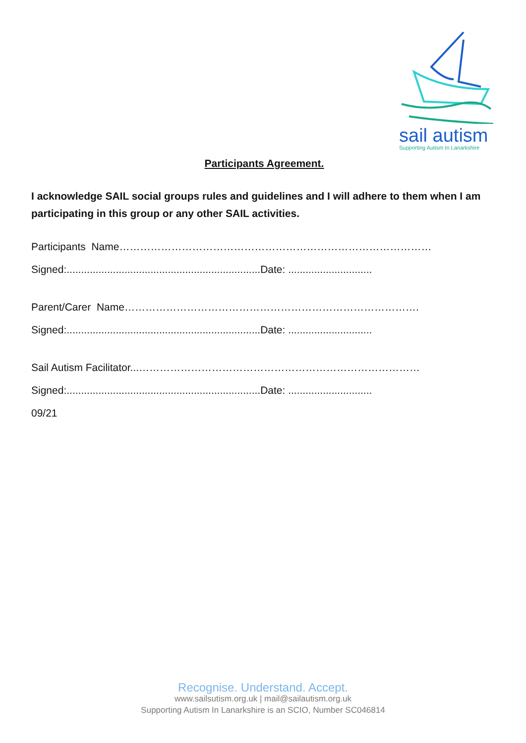sail autism
Supporting Autism In Lanarkshire
Participants Agreement.
I acknowledge SAIL social groups rules and guidelines and I will adhere to them when I am participating in this group or any other SAIL activities.
Participants Name………………………………………………………………………………
Signed:...................................................................Date: .............................
Parent/Carer Name………………………………………………………………………….
Signed:...................................................................Date: .............................
Sail Autism Facilitator...………………………………………………………………………
Signed:...................................................................Date: .............................
09/21
Recognise. Understand. Accept.
www.sailsutism.org.uk | mail@sailautism.org.uk
Supporting Autism In Lanarkshire is an SCIO, Number SC046814